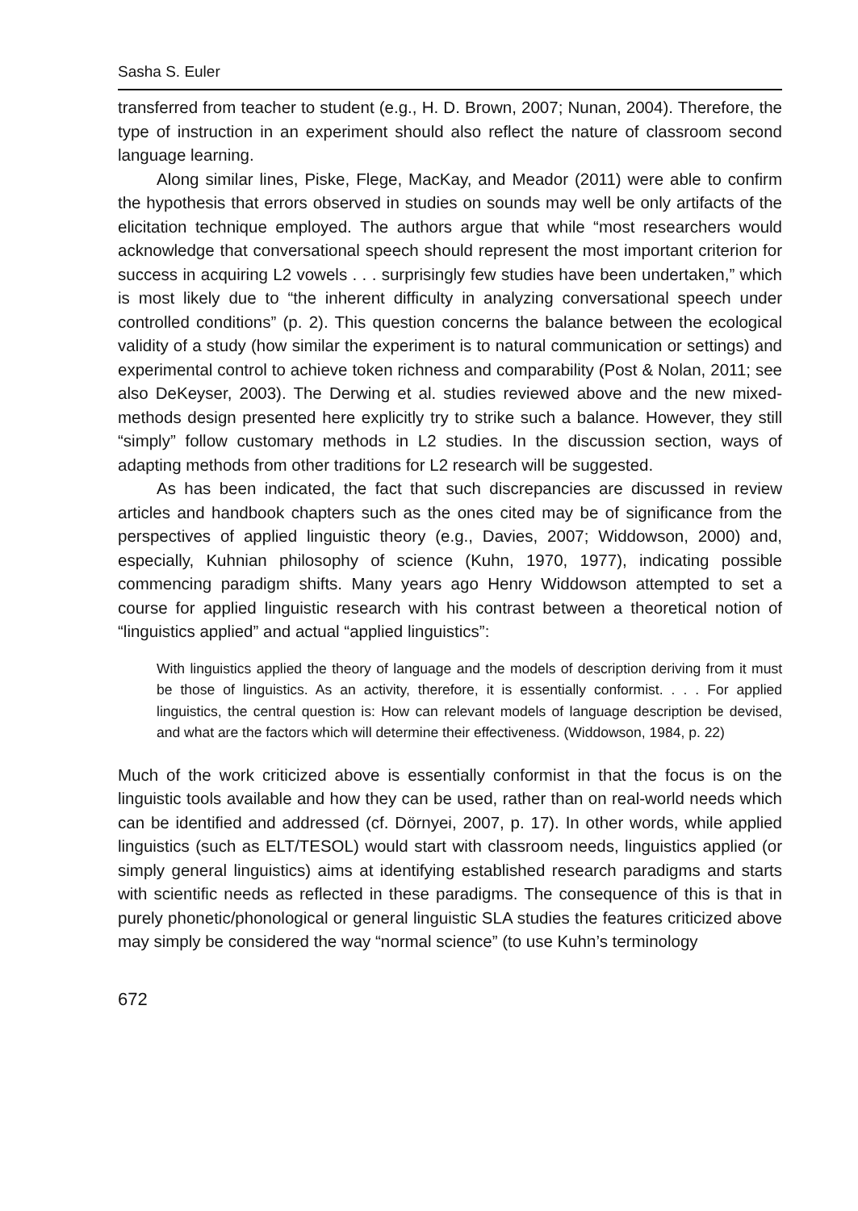Sasha S. Euler
transferred from teacher to student (e.g., H. D. Brown, 2007; Nunan, 2004). Therefore, the type of instruction in an experiment should also reflect the nature of classroom second language learning.
Along similar lines, Piske, Flege, MacKay, and Meador (2011) were able to confirm the hypothesis that errors observed in studies on sounds may well be only artifacts of the elicitation technique employed. The authors argue that while “most researchers would acknowledge that conversational speech should represent the most important criterion for success in acquiring L2 vowels . . . surprisingly few studies have been undertaken,” which is most likely due to “the inherent difficulty in analyzing conversational speech under controlled conditions” (p. 2). This question concerns the balance between the ecological validity of a study (how similar the experiment is to natural communication or settings) and experimental control to achieve token richness and comparability (Post & Nolan, 2011; see also DeKeyser, 2003). The Derwing et al. studies reviewed above and the new mixed-methods design presented here explicitly try to strike such a balance. However, they still “simply” follow customary methods in L2 studies. In the discussion section, ways of adapting methods from other traditions for L2 research will be suggested.
As has been indicated, the fact that such discrepancies are discussed in review articles and handbook chapters such as the ones cited may be of significance from the perspectives of applied linguistic theory (e.g., Davies, 2007; Widdowson, 2000) and, especially, Kuhnian philosophy of science (Kuhn, 1970, 1977), indicating possible commencing paradigm shifts. Many years ago Henry Widdowson attempted to set a course for applied linguistic research with his contrast between a theoretical notion of “linguistics applied” and actual “applied linguistics”:
With linguistics applied the theory of language and the models of description deriving from it must be those of linguistics. As an activity, therefore, it is essentially conformist. . . . For applied linguistics, the central question is: How can relevant models of language description be devised, and what are the factors which will determine their effectiveness. (Widdowson, 1984, p. 22)
Much of the work criticized above is essentially conformist in that the focus is on the linguistic tools available and how they can be used, rather than on real-world needs which can be identified and addressed (cf. Dörnyei, 2007, p. 17). In other words, while applied linguistics (such as ELT/TESOL) would start with classroom needs, linguistics applied (or simply general linguistics) aims at identifying established research paradigms and starts with scientific needs as reflected in these paradigms. The consequence of this is that in purely phonetic/phonological or general linguistic SLA studies the features criticized above may simply be considered the way “normal science” (to use Kuhn’s terminology
672